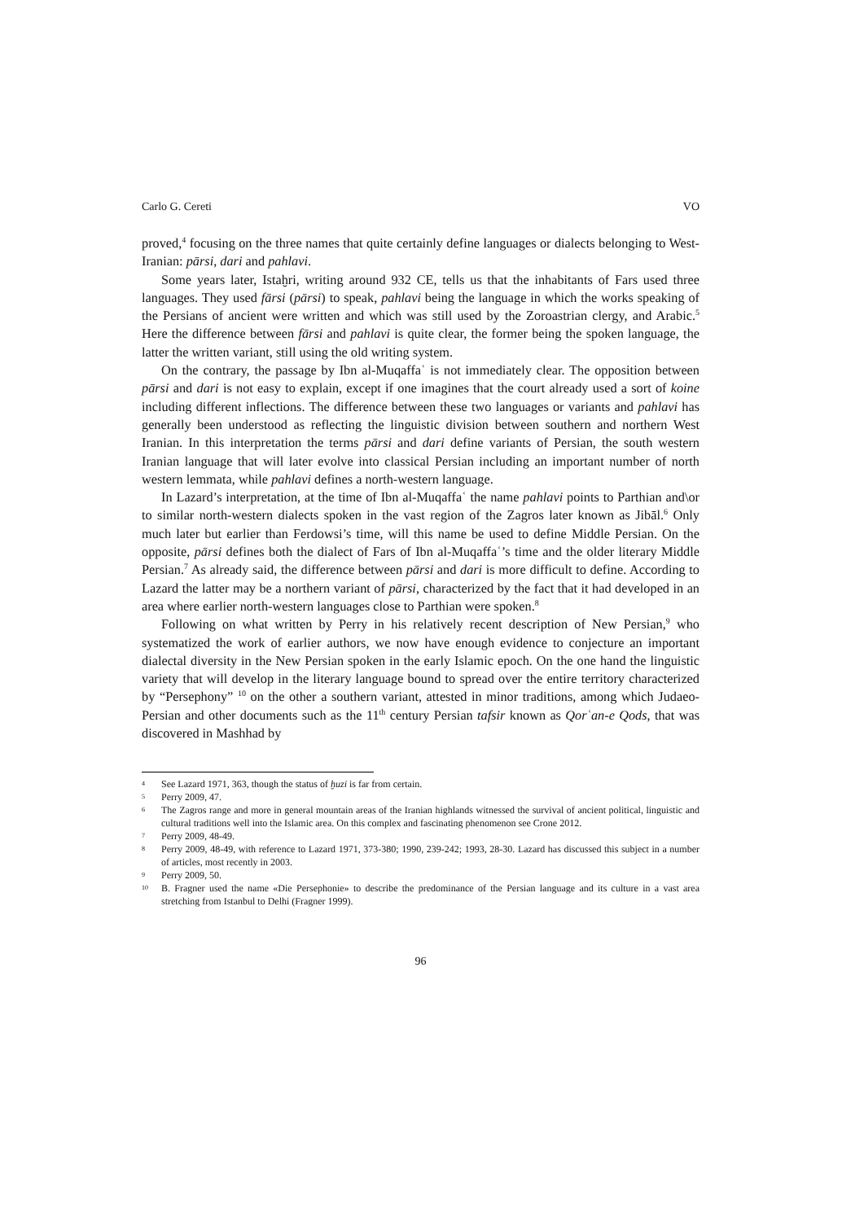Carlo G. Cereti VO
proved,<sup>4</sup> focusing on the three names that quite certainly define languages or dialects belonging to West-Iranian: pārsi, dari and pahlavi.
Some years later, Istaḫri, writing around 932 CE, tells us that the inhabitants of Fars used three languages. They used fārsi (pārsi) to speak, pahlavi being the language in which the works speaking of the Persians of ancient were written and which was still used by the Zoroastrian clergy, and Arabic.<sup>5</sup> Here the difference between fārsi and pahlavi is quite clear, the former being the spoken language, the latter the written variant, still using the old writing system.
On the contrary, the passage by Ibn al-Muqaffaʿ is not immediately clear. The opposition between pārsi and dari is not easy to explain, except if one imagines that the court already used a sort of koine including different inflections. The difference between these two languages or variants and pahlavi has generally been understood as reflecting the linguistic division between southern and northern West Iranian. In this interpretation the terms pārsi and dari define variants of Persian, the south western Iranian language that will later evolve into classical Persian including an important number of north western lemmata, while pahlavi defines a north-western language.
In Lazard’s interpretation, at the time of Ibn al-Muqaffaʿ the name pahlavi points to Parthian and\or to similar north-western dialects spoken in the vast region of the Zagros later known as Jibāl.<sup>6</sup> Only much later but earlier than Ferdowsi’s time, will this name be used to define Middle Persian. On the opposite, pārsi defines both the dialect of Fars of Ibn al-Muqaffaʿ’s time and the older literary Middle Persian.<sup>7</sup> As already said, the difference between pārsi and dari is more difficult to define. According to Lazard the latter may be a northern variant of pārsi, characterized by the fact that it had developed in an area where earlier north-western languages close to Parthian were spoken.<sup>8</sup>
Following on what written by Perry in his relatively recent description of New Persian,<sup>9</sup> who systematized the work of earlier authors, we now have enough evidence to conjecture an important dialectal diversity in the New Persian spoken in the early Islamic epoch. On the one hand the linguistic variety that will develop in the literary language bound to spread over the entire territory characterized by “Persephony” <sup>10</sup> on the other a southern variant, attested in minor traditions, among which Judaeo-Persian and other documents such as the 11<sup>th</sup> century Persian tafsir known as Qorʿan-e Qods, that was discovered in Mashhad by
4 See Lazard 1971, 363, though the status of ḫuzi is far from certain.
5 Perry 2009, 47.
6 The Zagros range and more in general mountain areas of the Iranian highlands witnessed the survival of ancient political, linguistic and cultural traditions well into the Islamic area. On this complex and fascinating phenomenon see Crone 2012.
7 Perry 2009, 48-49.
8 Perry 2009, 48-49, with reference to Lazard 1971, 373-380; 1990, 239-242; 1993, 28-30. Lazard has discussed this subject in a number of articles, most recently in 2003.
9 Perry 2009, 50.
10 B. Fragner used the name «Die Persephonie» to describe the predominance of the Persian language and its culture in a vast area stretching from Istanbul to Delhi (Fragner 1999).
96